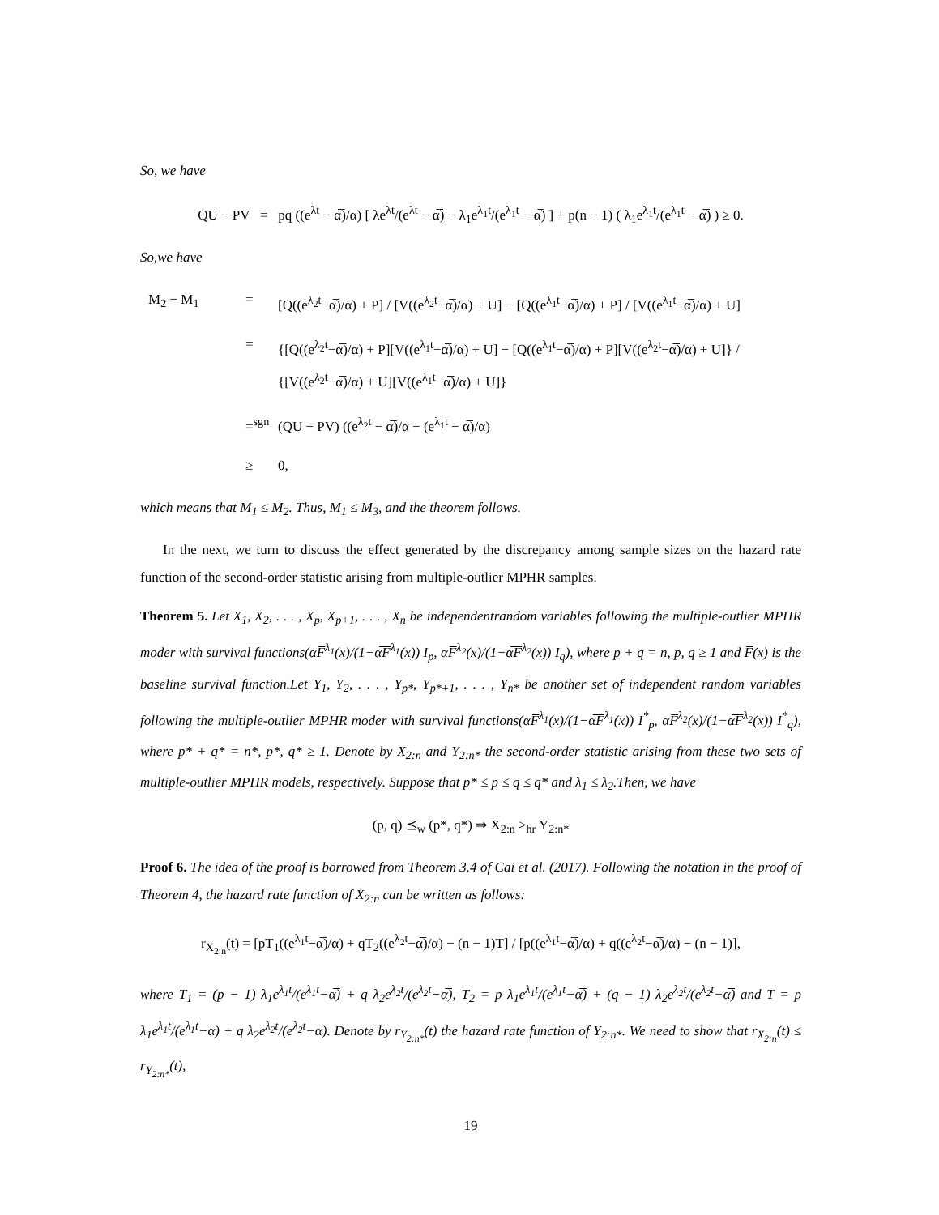So, we have
QU − PV = pq ((e<sup>λt</sup> − α̅)/α) [ λe<sup>λt</sup>/(e<sup>λt</sup> − α̅) − λ<sub>1</sub>e<sup>λ<sub>1</sub>t</sup>/(e<sup>λ<sub>1</sub>t</sup> − α̅) ] + p(n − 1) ( λ<sub>1</sub>e<sup>λ<sub>1</sub>t</sup>/(e<sup>λ<sub>1</sub>t</sup> − α̅) ) ≥ 0.
So,we have
M<sub>2</sub> − M<sub>1</sub>
=
[Q((e<sup>λ<sub>2</sub>t</sup>−α̅)/α) + P] / [V((e<sup>λ<sub>2</sub>t</sup>−α̅)/α) + U] − [Q((e<sup>λ<sub>1</sub>t</sup>−α̅)/α) + P] / [V((e<sup>λ<sub>1</sub>t</sup>−α̅)/α) + U]
=
{[Q((e<sup>λ<sub>2</sub>t</sup>−α̅)/α) + P][V((e<sup>λ<sub>1</sub>t</sup>−α̅)/α) + U] − [Q((e<sup>λ<sub>1</sub>t</sup>−α̅)/α) + P][V((e<sup>λ<sub>2</sub>t</sup>−α̅)/α) + U]} / {[V((e<sup>λ<sub>2</sub>t</sup>−α̅)/α) + U][V((e<sup>λ<sub>1</sub>t</sup>−α̅)/α) + U]}
=<sup>sgn</sup>
(QU − PV) ((e<sup>λ<sub>2</sub>t</sup> − α̅)/α − (e<sup>λ<sub>1</sub>t</sup> − α̅)/α)
≥
0,
which means that M<sub>1</sub> ≤ M<sub>2</sub>. Thus, M<sub>1</sub> ≤ M<sub>3</sub>, and the theorem follows.
In the next, we turn to discuss the effect generated by the discrepancy among sample sizes on the hazard rate function of the second-order statistic arising from multiple-outlier MPHR samples.
Theorem 5. Let X<sub>1</sub>, X<sub>2</sub>, . . . , X<sub>p</sub>, X<sub>p+1</sub>, . . . , X<sub>n</sub> be independentrandom variables following the multiple-outlier MPHR moder with survival functions(αF̅<sup>λ<sub>1</sub></sup>(x)/(1−α̅F̅<sup>λ<sub>1</sub></sup>(x)) I<sub>p</sub>, αF̅<sup>λ<sub>2</sub></sup>(x)/(1−α̅F̅<sup>λ<sub>2</sub></sup>(x)) I<sub>q</sub>), where p + q = n, p, q ≥ 1 and F̅(x) is the baseline survival function.Let Y<sub>1</sub>, Y<sub>2</sub>, . . . , Y<sub>p*</sub>, Y<sub>p*+1</sub>, . . . , Y<sub>n*</sub> be another set of independent random variables following the multiple-outlier MPHR moder with survival functions(αF̅<sup>λ<sub>1</sub></sup>(x)/(1−α̅F̅<sup>λ<sub>1</sub></sup>(x)) I<sup>*</sup><sub>p</sub>, αF̅<sup>λ<sub>2</sub></sup>(x)/(1−α̅F̅<sup>λ<sub>2</sub></sup>(x)) I<sup>*</sup><sub>q</sub>), where p* + q* = n*, p*, q* ≥ 1. Denote by X<sub>2:n</sub> and Y<sub>2:n*</sub> the second-order statistic arising from these two sets of multiple-outlier MPHR models, respectively. Suppose that p* ≤ p ≤ q ≤ q* and λ<sub>1</sub> ≤ λ<sub>2</sub>.Then, we have
(p, q) ⪯<sub>w</sub> (p*, q*) ⇒ X<sub>2:n</sub> ≥<sub>hr</sub> Y<sub>2:n*</sub>
Proof 6. The idea of the proof is borrowed from Theorem 3.4 of Cai et al. (2017). Following the notation in the proof of Theorem 4, the hazard rate function of X<sub>2:n</sub> can be written as follows:
r<sub>X<sub>2:n</sub></sub>(t) = [pT<sub>1</sub>((e<sup>λ<sub>1</sub>t</sup>−α̅)/α) + qT<sub>2</sub>((e<sup>λ<sub>2</sub>t</sup>−α̅)/α) − (n − 1)T] / [p((e<sup>λ<sub>1</sub>t</sup>−α̅)/α) + q((e<sup>λ<sub>2</sub>t</sup>−α̅)/α) − (n − 1)],
where T<sub>1</sub> = (p − 1) λ<sub>1</sub>e<sup>λ<sub>1</sub>t</sup>/(e<sup>λ<sub>1</sub>t</sup>−α̅) + q λ<sub>2</sub>e<sup>λ<sub>2</sub>t</sup>/(e<sup>λ<sub>2</sub>t</sup>−α̅), T<sub>2</sub> = p λ<sub>1</sub>e<sup>λ<sub>1</sub>t</sup>/(e<sup>λ<sub>1</sub>t</sup>−α̅) + (q − 1) λ<sub>2</sub>e<sup>λ<sub>2</sub>t</sup>/(e<sup>λ<sub>2</sub>t</sup>−α̅) and T = p λ<sub>1</sub>e<sup>λ<sub>1</sub>t</sup>/(e<sup>λ<sub>1</sub>t</sup>−α̅) + q λ<sub>2</sub>e<sup>λ<sub>2</sub>t</sup>/(e<sup>λ<sub>2</sub>t</sup>−α̅). Denote by r<sub>Y<sub>2:n*</sub></sub>(t) the hazard rate function of Y<sub>2:n*</sub>. We need to show that r<sub>X<sub>2:n</sub></sub>(t) ≤ r<sub>Y<sub>2:n*</sub></sub>(t),
19